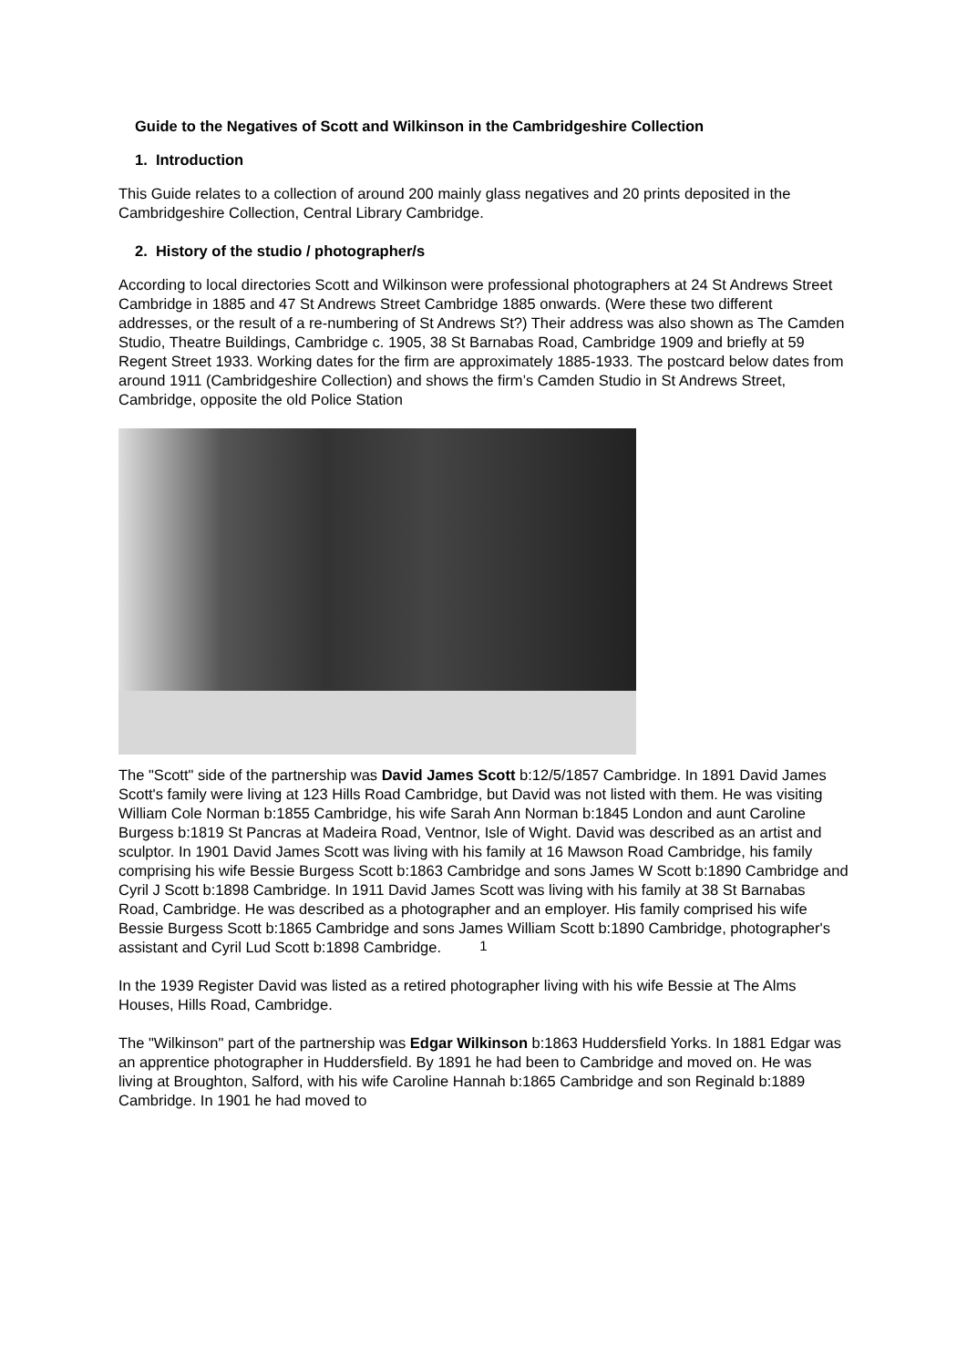Guide to the Negatives of Scott and Wilkinson in the Cambridgeshire Collection
1. Introduction
This Guide relates to a collection of around 200 mainly glass negatives and 20 prints deposited in the Cambridgeshire Collection, Central Library Cambridge.
2. History of the studio / photographer/s
According to local directories Scott and Wilkinson were professional photographers at 24 St Andrews Street Cambridge in 1885 and 47 St Andrews Street Cambridge 1885 onwards. (Were these two different addresses, or the result of a re-numbering of St Andrews St?) Their address was also shown as The Camden Studio, Theatre Buildings, Cambridge c. 1905, 38 St Barnabas Road, Cambridge 1909 and briefly at 59 Regent Street 1933. Working dates for the firm are approximately 1885-1933. The postcard below dates from around 1911 (Cambridgeshire Collection) and shows the firm’s Camden Studio in St Andrews Street, Cambridge, opposite the old Police Station
The "Scott" side of the partnership was David James Scott b:12/5/1857 Cambridge. In 1891 David James Scott's family were living at 123 Hills Road Cambridge, but David was not listed with them. He was visiting William Cole Norman b:1855 Cambridge, his wife Sarah Ann Norman b:1845 London and aunt Caroline Burgess b:1819 St Pancras at Madeira Road, Ventnor, Isle of Wight. David was described as an artist and sculptor. In 1901 David James Scott was living with his family at 16 Mawson Road Cambridge, his family comprising his wife Bessie Burgess Scott b:1863 Cambridge and sons James W Scott b:1890 Cambridge and Cyril J Scott b:1898 Cambridge. In 1911 David James Scott was living with his family at 38 St Barnabas Road, Cambridge. He was described as a photographer and an employer. His family comprised his wife Bessie Burgess Scott b:1865 Cambridge and sons James William Scott b:1890 Cambridge, photographer's assistant and Cyril Lud Scott b:1898 Cambridge.
In the 1939 Register David was listed as a retired photographer living with his wife Bessie at The Alms Houses, Hills Road, Cambridge.
The "Wilkinson" part of the partnership was Edgar Wilkinson b:1863 Huddersfield Yorks. In 1881 Edgar was an apprentice photographer in Huddersfield. By 1891 he had been to Cambridge and moved on. He was living at Broughton, Salford, with his wife Caroline Hannah b:1865 Cambridge and son Reginald b:1889 Cambridge. In 1901 he had moved to
1